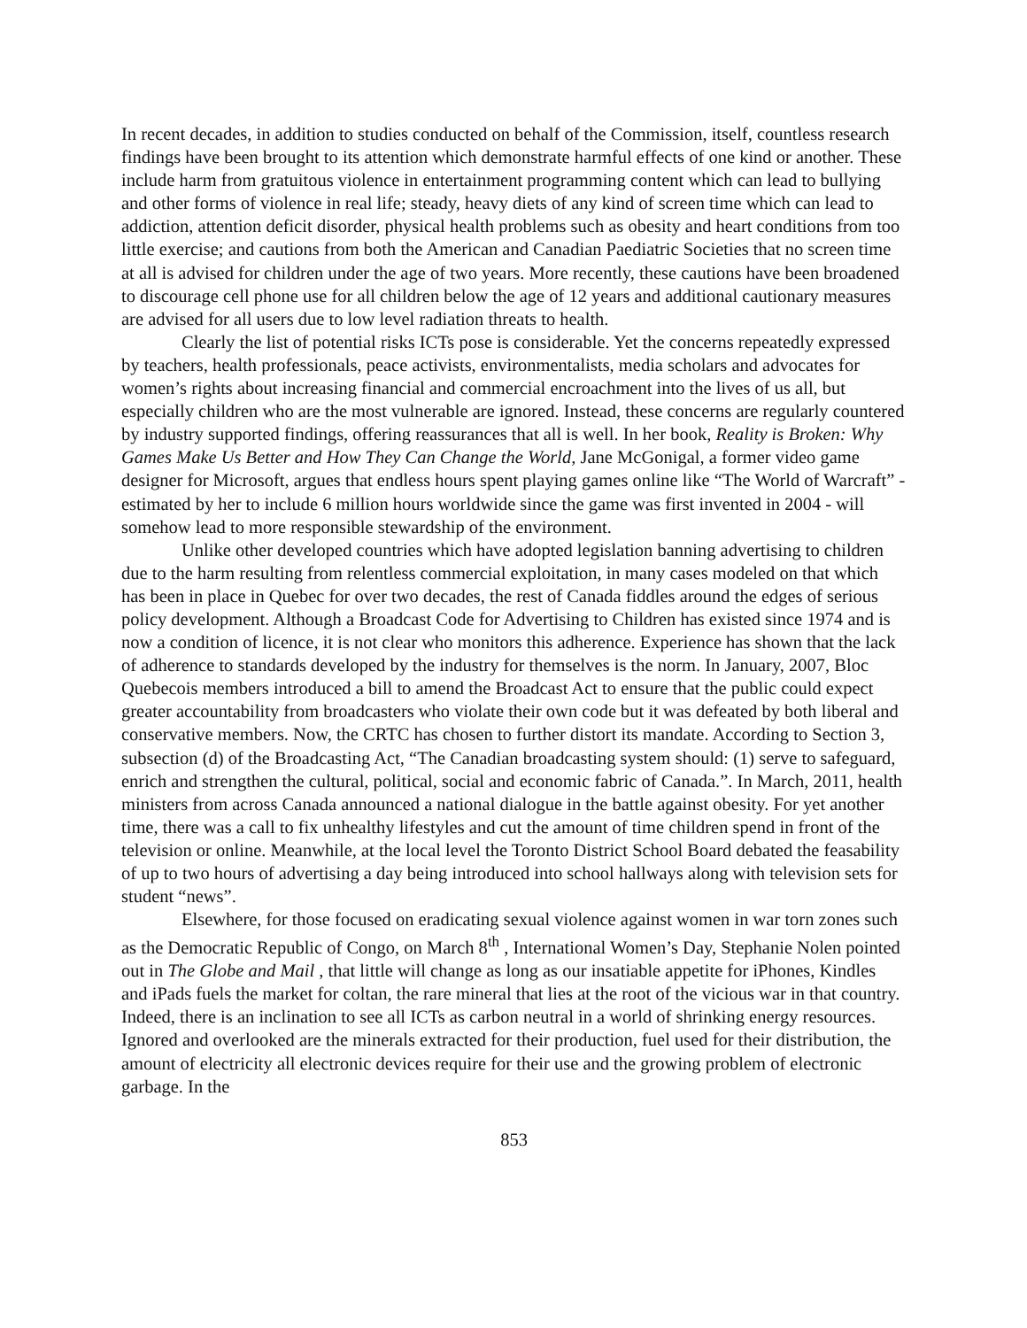In recent decades, in addition to studies conducted on behalf of the Commission, itself, countless research findings have been brought to its attention which demonstrate harmful effects of one kind or another. These include harm from gratuitous violence in entertainment programming content which can lead to bullying and other forms of violence in real life; steady, heavy diets of any kind of screen time which can lead to addiction, attention deficit disorder, physical health problems such as obesity and heart conditions from too little exercise; and cautions from both the American and Canadian Paediatric Societies that no screen time at all is advised for children under the age of two years. More recently, these cautions have been broadened to discourage cell phone use for all children below the age of 12 years and additional cautionary measures are advised for all users due to low level radiation threats to health.
Clearly the list of potential risks ICTs pose is considerable. Yet the concerns repeatedly expressed by teachers, health professionals, peace activists, environmentalists, media scholars and advocates for women’s rights about increasing financial and commercial encroachment into the lives of us all, but especially children who are the most vulnerable are ignored. Instead, these concerns are regularly countered by industry supported findings, offering reassurances that all is well. In her book, Reality is Broken: Why Games Make Us Better and How They Can Change the World, Jane McGonigal, a former video game designer for Microsoft, argues that endless hours spent playing games online like “The World of Warcraft” - estimated by her to include 6 million hours worldwide since the game was first invented in 2004 - will somehow lead to more responsible stewardship of the environment.
Unlike other developed countries which have adopted legislation banning advertising to children due to the harm resulting from relentless commercial exploitation, in many cases modeled on that which has been in place in Quebec for over two decades, the rest of Canada fiddles around the edges of serious policy development. Although a Broadcast Code for Advertising to Children has existed since 1974 and is now a condition of licence, it is not clear who monitors this adherence. Experience has shown that the lack of adherence to standards developed by the industry for themselves is the norm. In January, 2007, Bloc Quebecois members introduced a bill to amend the Broadcast Act to ensure that the public could expect greater accountability from broadcasters who violate their own code but it was defeated by both liberal and conservative members. Now, the CRTC has chosen to further distort its mandate. According to Section 3, subsection (d) of the Broadcasting Act, “The Canadian broadcasting system should: (1) serve to safeguard, enrich and strengthen the cultural, political, social and economic fabric of Canada.”. In March, 2011, health ministers from across Canada announced a national dialogue in the battle against obesity. For yet another time, there was a call to fix unhealthy lifestyles and cut the amount of time children spend in front of the television or online. Meanwhile, at the local level the Toronto District School Board debated the feasability of up to two hours of advertising a day being introduced into school hallways along with television sets for student “news”.
Elsewhere, for those focused on eradicating sexual violence against women in war torn zones such as the Democratic Republic of Congo, on March 8<sup>th</sup> , International Women’s Day, Stephanie Nolen pointed out in The Globe and Mail , that little will change as long as our insatiable appetite for iPhones, Kindles and iPads fuels the market for coltan, the rare mineral that lies at the root of the vicious war in that country. Indeed, there is an inclination to see all ICTs as carbon neutral in a world of shrinking energy resources. Ignored and overlooked are the minerals extracted for their production, fuel used for their distribution, the amount of electricity all electronic devices require for their use and the growing problem of electronic garbage. In the
853